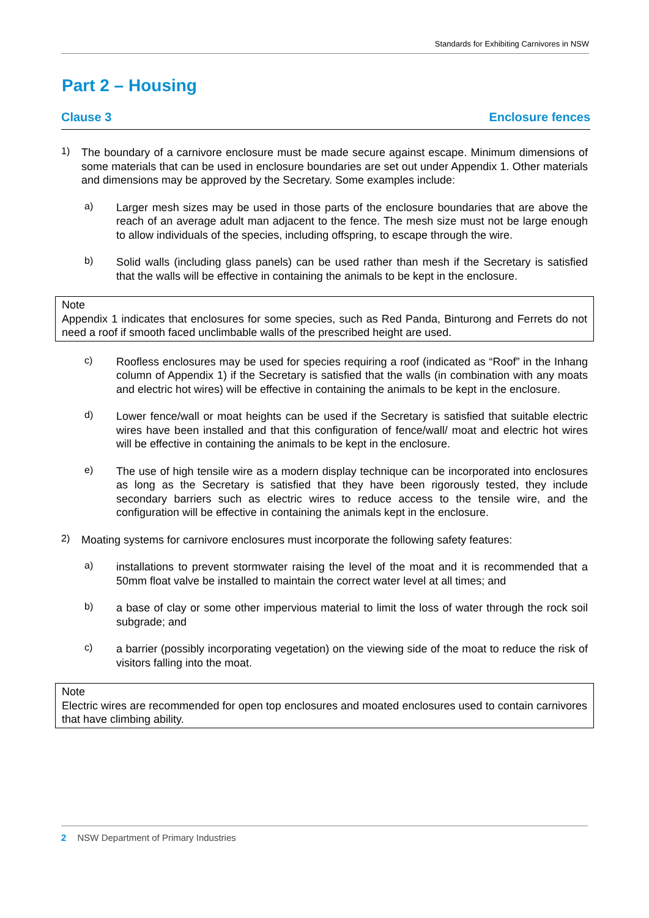Standards for Exhibiting Carnivores in NSW
Part 2 – Housing
Clause 3 Enclosure fences
1)
The boundary of a carnivore enclosure must be made secure against escape. Minimum dimensions of some materials that can be used in enclosure boundaries are set out under Appendix 1. Other materials and dimensions may be approved by the Secretary. Some examples include:
a)
Larger mesh sizes may be used in those parts of the enclosure boundaries that are above the reach of an average adult man adjacent to the fence. The mesh size must not be large enough to allow individuals of the species, including offspring, to escape through the wire.
b)
Solid walls (including glass panels) can be used rather than mesh if the Secretary is satisfied that the walls will be effective in containing the animals to be kept in the enclosure.
Note
Appendix 1 indicates that enclosures for some species, such as Red Panda, Binturong and Ferrets do not need a roof if smooth faced unclimbable walls of the prescribed height are used.
c)
Roofless enclosures may be used for species requiring a roof (indicated as “Roof” in the Inhang column of Appendix 1) if the Secretary is satisfied that the walls (in combination with any moats and electric hot wires) will be effective in containing the animals to be kept in the enclosure.
d)
Lower fence/wall or moat heights can be used if the Secretary is satisfied that suitable electric wires have been installed and that this configuration of fence/wall/ moat and electric hot wires will be effective in containing the animals to be kept in the enclosure.
e)
The use of high tensile wire as a modern display technique can be incorporated into enclosures as long as the Secretary is satisfied that they have been rigorously tested, they include secondary barriers such as electric wires to reduce access to the tensile wire, and the configuration will be effective in containing the animals kept in the enclosure.
2)
Moating systems for carnivore enclosures must incorporate the following safety features:
a)
installations to prevent stormwater raising the level of the moat and it is recommended that a 50mm float valve be installed to maintain the correct water level at all times; and
b)
a base of clay or some other impervious material to limit the loss of water through the rock soil subgrade; and
c)
a barrier (possibly incorporating vegetation) on the viewing side of the moat to reduce the risk of visitors falling into the moat.
Note
Electric wires are recommended for open top enclosures and moated enclosures used to contain carnivores that have climbing ability.
2 NSW Department of Primary Industries